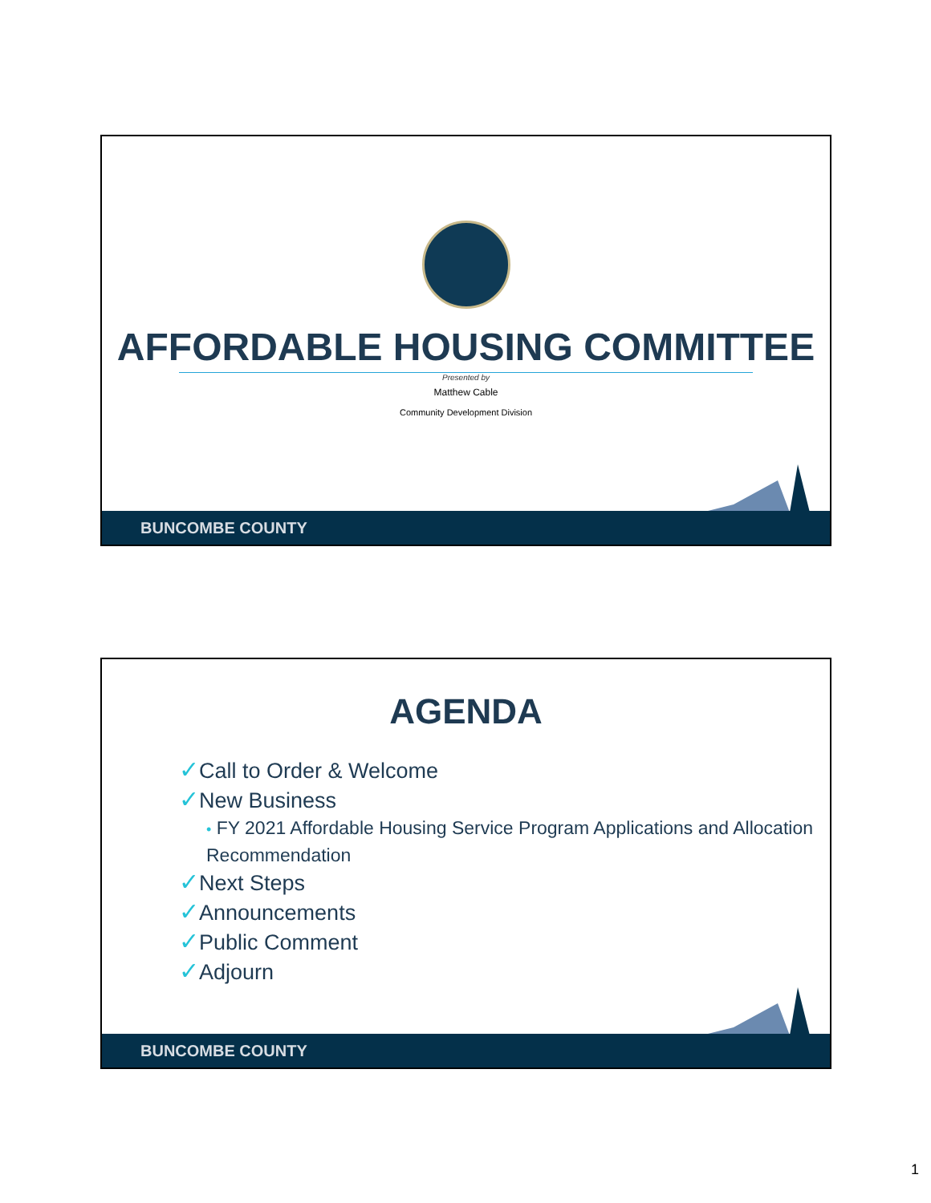AFFORDABLE HOUSING COMMITTEE
Presented by
Matthew Cable
Community Development Division
BUNCOMBE COUNTY
AGENDA
✓Call to Order & Welcome
✓New Business
• FY 2021 Affordable Housing Service Program Applications and Allocation Recommendation
✓Next Steps
✓Announcements
✓Public Comment
✓Adjourn
BUNCOMBE COUNTY
1